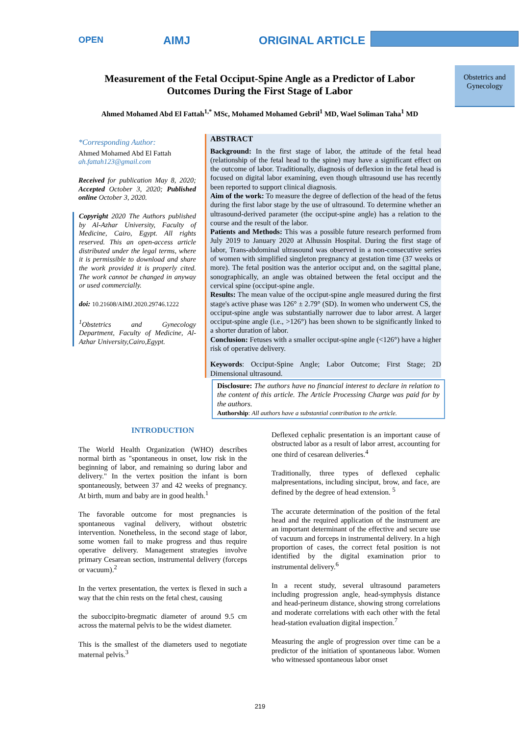OPEN AIMJ ORIGINAL ARTICLE
Obstetrics and Gynecology
Measurement of the Fetal Occiput-Spine Angle as a Predictor of Labor Outcomes During the First Stage of Labor
Ahmed Mohamed Abd El Fattah<sup>1,*</sup> MSc, Mohamed Mohamed Gebril<sup>1</sup> MD, Wael Soliman Taha<sup>1</sup> MD
*Corresponding Author:
Ahmed Mohamed Abd El Fattah
ah.fattah123@gmail.com
Received for publication May 8, 2020; Accepted October 3, 2020; Published online October 3, 2020.
Copyright 2020 The Authors published by Al-Azhar University, Faculty of Medicine, Cairo, Egypt. All rights reserved. This an open-access article distributed under the legal terms, where it is permissible to download and share the work provided it is properly cited. The work cannot be changed in anyway or used commercially.
doi: 10.21608/AIMJ.2020.29746.1222
<sup>1</sup> Obstetrics and Gynecology Department, Faculty of Medicine, Al-Azhar University,Cairo,Egypt.
ABSTRACT
Background: In the first stage of labor, the attitude of the fetal head (relationship of the fetal head to the spine) may have a significant effect on the outcome of labor. Traditionally, diagnosis of deflexion in the fetal head is focused on digital labor examining, even though ultrasound use has recently been reported to support clinical diagnosis.
Aim of the work: To measure the degree of deflection of the head of the fetus during the first labor stage by the use of ultrasound. To determine whether an ultrasound-derived parameter (the occiput-spine angle) has a relation to the course and the result of the labor.
Patients and Methods: This was a possible future research performed from July 2019 to January 2020 at Alhussin Hospital. During the first stage of labor, Trans-abdominal ultrasound was observed in a non-consecutive series of women with simplified singleton pregnancy at gestation time (37 weeks or more). The fetal position was the anterior occiput and, on the sagittal plane, sonographically, an angle was obtained between the fetal occiput and the cervical spine (occiput-spine angle.
Results: The mean value of the occiput-spine angle measured during the first stage's active phase was 126° ± 2.79° (SD). In women who underwent CS, the occiput-spine angle was substantially narrower due to labor arrest. A larger occiput-spine angle (i.e., >126°) has been shown to be significantly linked to a shorter duration of labor.
Conclusion: Fetuses with a smaller occiput-spine angle (<126°) have a higher risk of operative delivery.
Keywords: Occiput-Spine Angle; Labor Outcome; First Stage; 2D Dimensional ultrasound.
Disclosure: The authors have no financial interest to declare in relation to the content of this article. The Article Processing Charge was paid for by the authors.
Authorship: All authors have a substantial contribution to the article.
INTRODUCTION
The World Health Organization (WHO) describes normal birth as "spontaneous in onset, low risk in the beginning of labor, and remaining so during labor and delivery." In the vertex position the infant is born spontaneously, between 37 and 42 weeks of pregnancy. At birth, mum and baby are in good health.<sup>1</sup>
The favorable outcome for most pregnancies is spontaneous vaginal delivery, without obstetric intervention. Nonetheless, in the second stage of labor, some women fail to make progress and thus require operative delivery. Management strategies involve primary Cesarean section, instrumental delivery (forceps or vacuum).<sup>2</sup>
In the vertex presentation, the vertex is flexed in such a way that the chin rests on the fetal chest, causing
the suboccipito-bregmatic diameter of around 9.5 cm across the maternal pelvis to be the widest diameter.
This is the smallest of the diameters used to negotiate maternal pelvis.<sup>3</sup>
Deflexed cephalic presentation is an important cause of obstructed labor as a result of labor arrest, accounting for one third of cesarean deliveries.<sup>4</sup>
Traditionally, three types of deflexed cephalic malpresentations, including sinciput, brow, and face, are defined by the degree of head extension. <sup>5</sup>
The accurate determination of the position of the fetal head and the required application of the instrument are an important determinant of the effective and secure use of vacuum and forceps in instrumental delivery. In a high proportion of cases, the correct fetal position is not identified by the digital examination prior to instrumental delivery.<sup>6</sup>
In a recent study, several ultrasound parameters including progression angle, head-symphysis distance and head-perineum distance, showing strong correlations and moderate correlations with each other with the fetal head-station evaluation digital inspection.<sup>7</sup>
Measuring the angle of progression over time can be a predictor of the initiation of spontaneous labor. Women who witnessed spontaneous labor onset
219